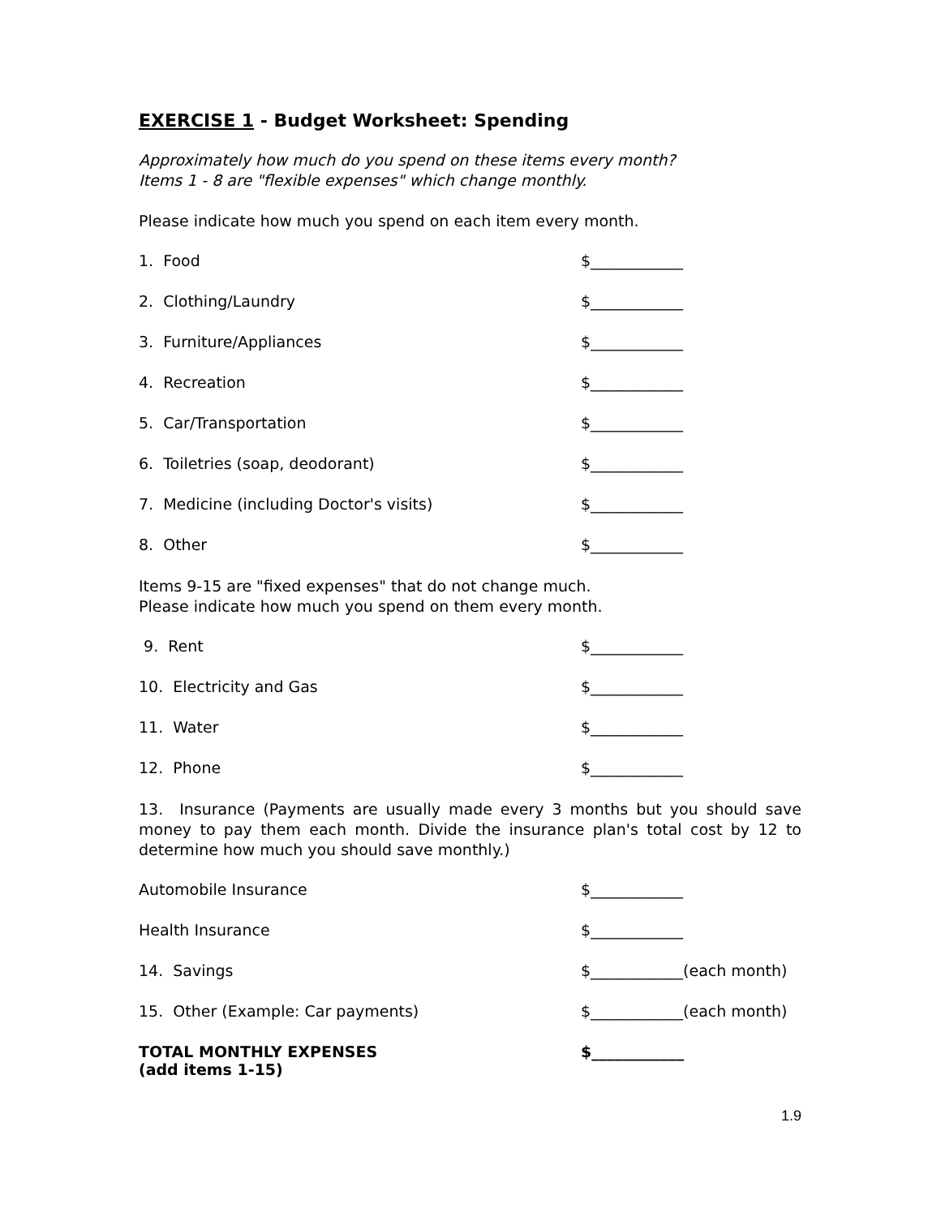EXERCISE 1 - Budget Worksheet: Spending
Approximately how much do you spend on these items every month?
Items 1 - 8 are "flexible expenses" which change monthly.
Please indicate how much you spend on each item every month.
1. Food $____________
2. Clothing/Laundry $____________
3. Furniture/Appliances $____________
4. Recreation $____________
5. Car/Transportation $____________
6. Toiletries (soap, deodorant) $____________
7. Medicine (including Doctor's visits) $____________
8. Other $____________
Items 9-15 are "fixed expenses" that do not change much.
Please indicate how much you spend on them every month.
9. Rent $____________
10. Electricity and Gas $____________
11. Water $____________
12. Phone $____________
13. Insurance (Payments are usually made every 3 months but you should save money to pay them each month. Divide the insurance plan's total cost by 12 to determine how much you should save monthly.)
Automobile Insurance $____________
Health Insurance $____________
14. Savings $____________(each month)
15. Other (Example: Car payments) $____________(each month)
TOTAL MONTHLY EXPENSES
(add items 1-15)
$____________
1.9